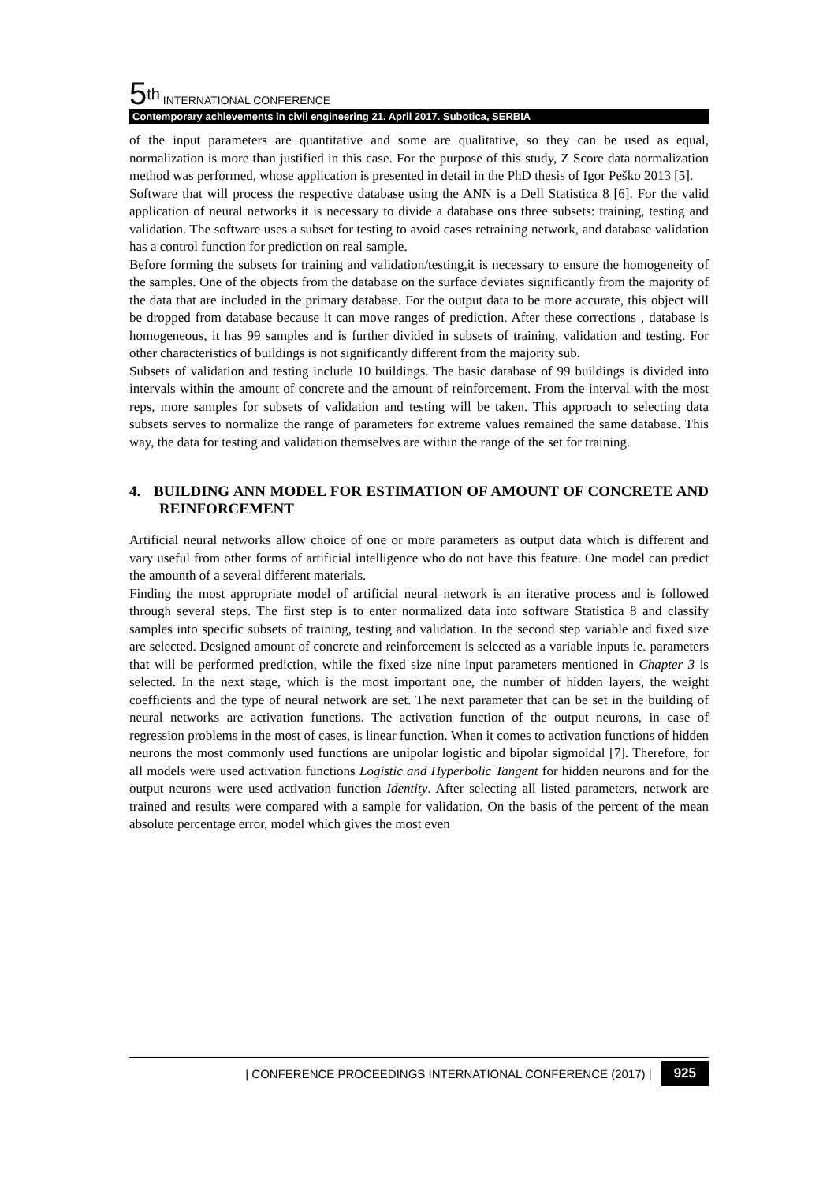5<sup>th</sup> INTERNATIONAL CONFERENCE
Contemporary achievements in civil engineering 21. April 2017. Subotica, SERBIA
of the input parameters are quantitative and some are qualitative, so they can be used as equal, normalization is more than justified in this case. For the purpose of this study, Z Score data normalization method was performed, whose application is presented in detail in the PhD thesis of Igor Peško 2013 [5].
Software that will process the respective database using the ANN is a Dell Statistica 8 [6]. For the valid application of neural networks it is necessary to divide a database ons three subsets: training, testing and validation. The software uses a subset for testing to avoid cases retraining network, and database validation has a control function for prediction on real sample.
Before forming the subsets for training and validation/testing,it is necessary to ensure the homogeneity of the samples. One of the objects from the database on the surface deviates significantly from the majority of the data that are included in the primary database. For the output data to be more accurate, this object will be dropped from database because it can move ranges of prediction. After these corrections , database is homogeneous, it has 99 samples and is further divided in subsets of training, validation and testing. For other characteristics of buildings is not significantly different from the majority sub.
Subsets of validation and testing include 10 buildings. The basic database of 99 buildings is divided into intervals within the amount of concrete and the amount of reinforcement. From the interval with the most reps, more samples for subsets of validation and testing will be taken. This approach to selecting data subsets serves to normalize the range of parameters for extreme values remained the same database. This way, the data for testing and validation themselves are within the range of the set for training.
4. BUILDING ANN MODEL FOR ESTIMATION OF AMOUNT OF CONCRETE AND REINFORCEMENT
Artificial neural networks allow choice of one or more parameters as output data which is different and vary useful from other forms of artificial intelligence who do not have this feature. One model can predict the amounth of a several different materials.
Finding the most appropriate model of artificial neural network is an iterative process and is followed through several steps. The first step is to enter normalized data into software Statistica 8 and classify samples into specific subsets of training, testing and validation. In the second step variable and fixed size are selected. Designed amount of concrete and reinforcement is selected as a variable inputs ie. parameters that will be performed prediction, while the fixed size nine input parameters mentioned in Chapter 3 is selected. In the next stage, which is the most important one, the number of hidden layers, the weight coefficients and the type of neural network are set. The next parameter that can be set in the building of neural networks are activation functions. The activation function of the output neurons, in case of regression problems in the most of cases, is linear function. When it comes to activation functions of hidden neurons the most commonly used functions are unipolar logistic and bipolar sigmoidal [7]. Therefore, for all models were used activation functions Logistic and Hyperbolic Tangent for hidden neurons and for the output neurons were used activation function Identity. After selecting all listed parameters, network are trained and results were compared with a sample for validation. On the basis of the percent of the mean absolute percentage error, model which gives the most even
| CONFERENCE PROCEEDINGS INTERNATIONAL CONFERENCE (2017) | 925